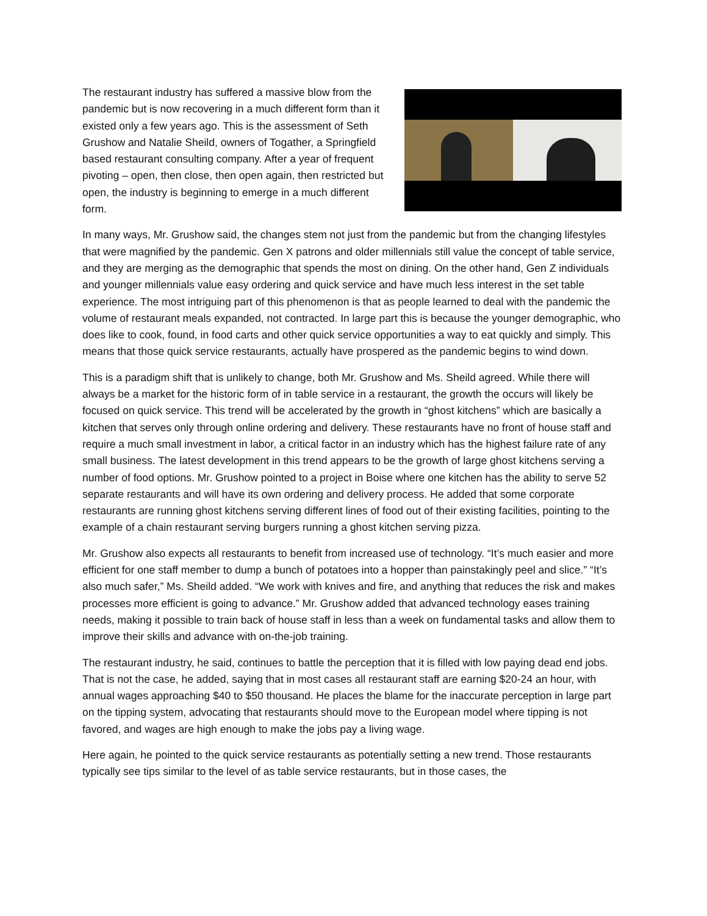The restaurant industry has suffered a massive blow from the pandemic but is now recovering in a much different form than it existed only a few years ago. This is the assessment of Seth Grushow and Natalie Sheild, owners of Togather, a Springfield based restaurant consulting company. After a year of frequent pivoting – open, then close, then open again, then restricted but open, the industry is beginning to emerge in a much different form.
In many ways, Mr. Grushow said, the changes stem not just from the pandemic but from the changing lifestyles that were magnified by the pandemic. Gen X patrons and older millennials still value the concept of table service, and they are merging as the demographic that spends the most on dining. On the other hand, Gen Z individuals and younger millennials value easy ordering and quick service and have much less interest in the set table experience. The most intriguing part of this phenomenon is that as people learned to deal with the pandemic the volume of restaurant meals expanded, not contracted. In large part this is because the younger demographic, who does like to cook, found, in food carts and other quick service opportunities a way to eat quickly and simply. This means that those quick service restaurants, actually have prospered as the pandemic begins to wind down.
This is a paradigm shift that is unlikely to change, both Mr. Grushow and Ms. Sheild agreed. While there will always be a market for the historic form of in table service in a restaurant, the growth the occurs will likely be focused on quick service. This trend will be accelerated by the growth in “ghost kitchens” which are basically a kitchen that serves only through online ordering and delivery. These restaurants have no front of house staff and require a much small investment in labor, a critical factor in an industry which has the highest failure rate of any small business. The latest development in this trend appears to be the growth of large ghost kitchens serving a number of food options. Mr. Grushow pointed to a project in Boise where one kitchen has the ability to serve 52 separate restaurants and will have its own ordering and delivery process. He added that some corporate restaurants are running ghost kitchens serving different lines of food out of their existing facilities, pointing to the example of a chain restaurant serving burgers running a ghost kitchen serving pizza.
Mr. Grushow also expects all restaurants to benefit from increased use of technology. “It’s much easier and more efficient for one staff member to dump a bunch of potatoes into a hopper than painstakingly peel and slice.” “It’s also much safer,” Ms. Sheild added. “We work with knives and fire, and anything that reduces the risk and makes processes more efficient is going to advance.” Mr. Grushow added that advanced technology eases training needs, making it possible to train back of house staff in less than a week on fundamental tasks and allow them to improve their skills and advance with on-the-job training.
The restaurant industry, he said, continues to battle the perception that it is filled with low paying dead end jobs. That is not the case, he added, saying that in most cases all restaurant staff are earning $20-24 an hour, with annual wages approaching $40 to $50 thousand. He places the blame for the inaccurate perception in large part on the tipping system, advocating that restaurants should move to the European model where tipping is not favored, and wages are high enough to make the jobs pay a living wage.
Here again, he pointed to the quick service restaurants as potentially setting a new trend. Those restaurants typically see tips similar to the level of as table service restaurants, but in those cases, the